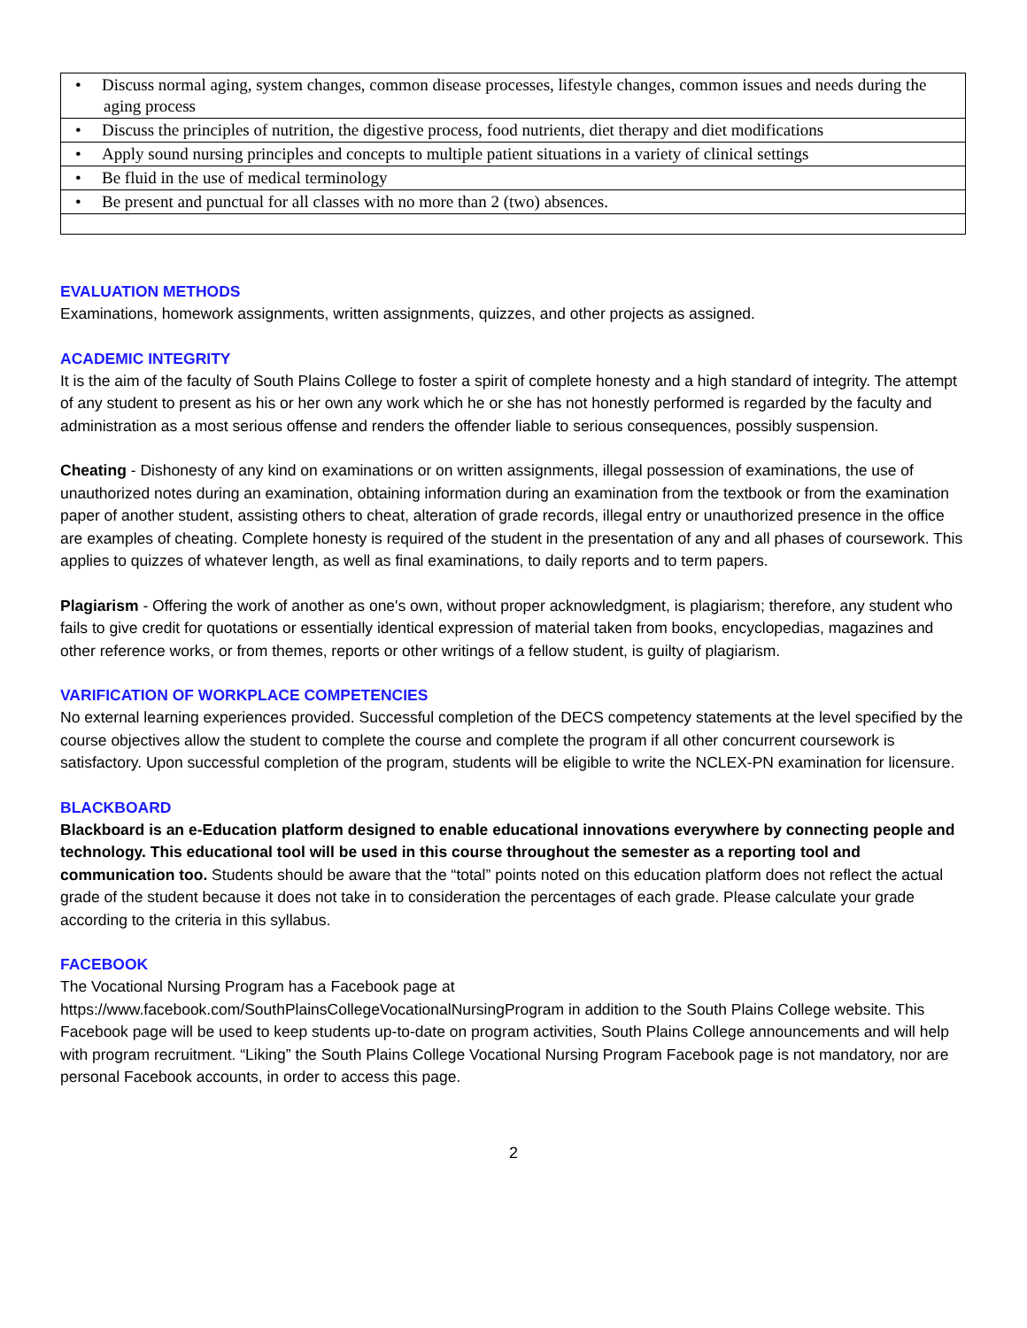| • Discuss normal aging, system changes, common disease processes, lifestyle changes, common issues and needs during the aging process |
| • Discuss the principles of nutrition, the digestive process, food nutrients, diet therapy and diet modifications |
| • Apply sound nursing principles and concepts to multiple patient situations in a variety of clinical settings |
| • Be fluid in the use of medical terminology |
| • Be present and punctual for all classes with no more than 2 (two) absences. |
EVALUATION METHODS
Examinations, homework assignments, written assignments, quizzes, and other projects as assigned.
ACADEMIC INTEGRITY
It is the aim of the faculty of South Plains College to foster a spirit of complete honesty and a high standard of integrity. The attempt of any student to present as his or her own any work which he or she has not honestly performed is regarded by the faculty and administration as a most serious offense and renders the offender liable to serious consequences, possibly suspension.
Cheating - Dishonesty of any kind on examinations or on written assignments, illegal possession of examinations, the use of unauthorized notes during an examination, obtaining information during an examination from the textbook or from the examination paper of another student, assisting others to cheat, alteration of grade records, illegal entry or unauthorized presence in the office are examples of cheating. Complete honesty is required of the student in the presentation of any and all phases of coursework. This applies to quizzes of whatever length, as well as final examinations, to daily reports and to term papers.
Plagiarism - Offering the work of another as one's own, without proper acknowledgment, is plagiarism; therefore, any student who fails to give credit for quotations or essentially identical expression of material taken from books, encyclopedias, magazines and other reference works, or from themes, reports or other writings of a fellow student, is guilty of plagiarism.
VARIFICATION OF WORKPLACE COMPETENCIES
No external learning experiences provided. Successful completion of the DECS competency statements at the level specified by the course objectives allow the student to complete the course and complete the program if all other concurrent coursework is satisfactory. Upon successful completion of the program, students will be eligible to write the NCLEX-PN examination for licensure.
BLACKBOARD
Blackboard is an e-Education platform designed to enable educational innovations everywhere by connecting people and technology. This educational tool will be used in this course throughout the semester as a reporting tool and communication too. Students should be aware that the “total” points noted on this education platform does not reflect the actual grade of the student because it does not take in to consideration the percentages of each grade. Please calculate your grade according to the criteria in this syllabus.
FACEBOOK
The Vocational Nursing Program has a Facebook page at
https://www.facebook.com/SouthPlainsCollegeVocationalNursingProgram in addition to the South Plains College website. This Facebook page will be used to keep students up-to-date on program activities, South Plains College announcements and will help with program recruitment. “Liking” the South Plains College Vocational Nursing Program Facebook page is not mandatory, nor are personal Facebook accounts, in order to access this page.
2